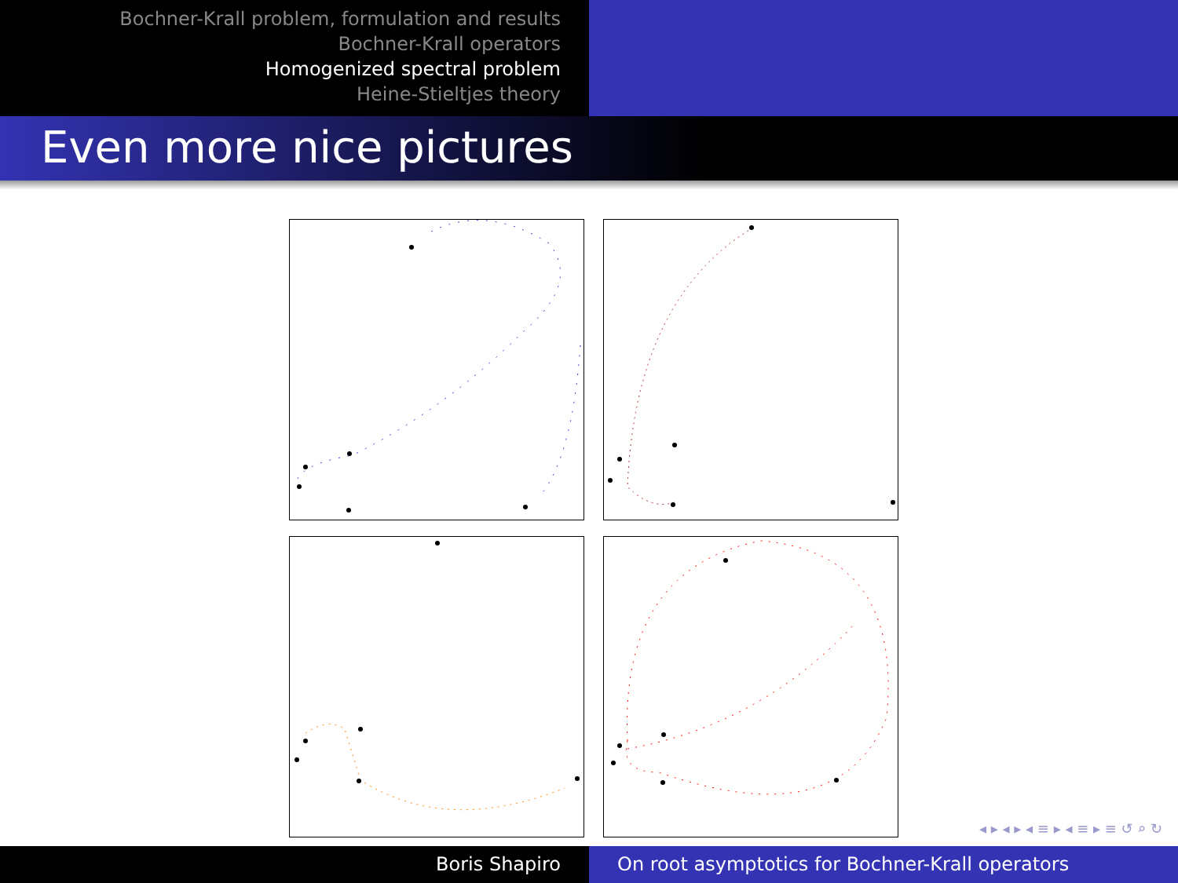Bochner-Krall problem, formulation and results
Bochner-Krall operators
Homogenized spectral problem
Heine-Stieltjes theory
Even more nice pictures
◂ ▸ ◂ ▸ ◂ ≡ ▸ ◂ ≡ ▸ ≡ ↺ ⌕ ↻
Boris Shapiro On root asymptotics for Bochner-Krall operators